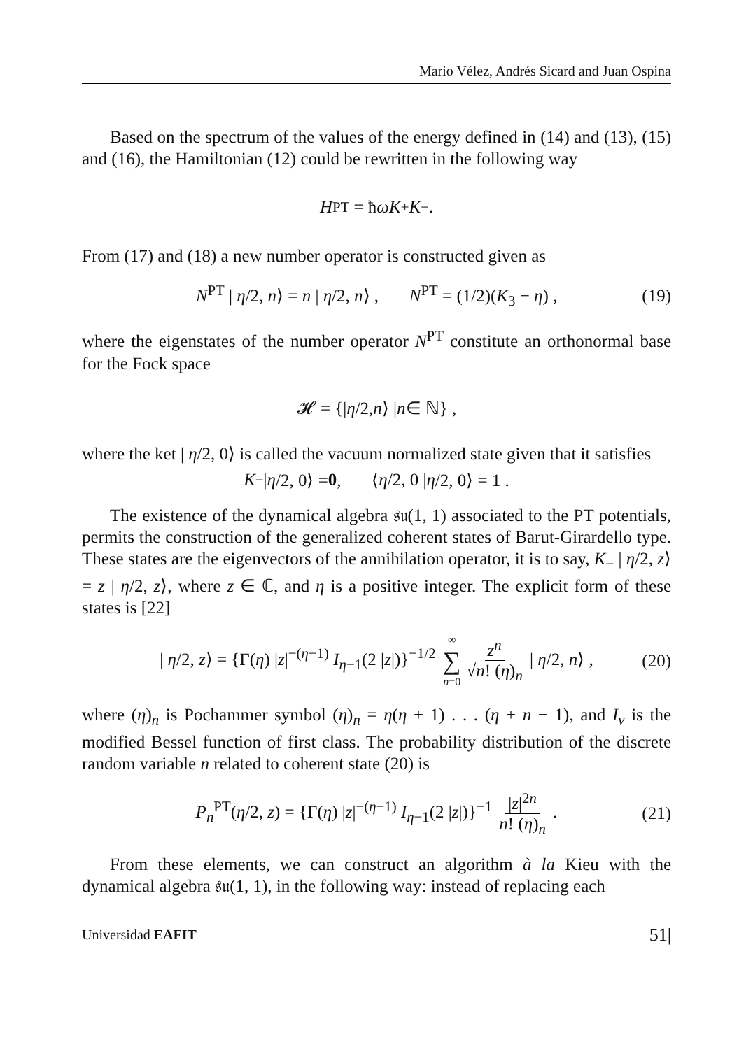Mario Vélez, Andrés Sicard and Juan Ospina
Based on the spectrum of the values of the energy defined in (14) and (13), (15) and (16), the Hamiltonian (12) could be rewritten in the following way
H<sup>PT</sup> = ħ ωK<sub>+</sub> K<sub>−</sub> .
From (17) and (18) a new number operator is constructed given as
N<sup>PT</sup> | η/2, n⟩ = n | η/2, n⟩ , N<sup>PT</sup> = (1/2)(K<sub>3</sub> − η) , (19)
where the eigenstates of the number operator N<sup>PT</sup> constitute an orthonormal base for the Fock space
𝓗 = {| η /2, n ⟩ | n ∈ ℕ} ,
where the ket | η/2, 0⟩ is called the vacuum normalized state given that it satisfies
K<sub>−</sub> | η /2, 0⟩ = 0 , ⟨ η /2, 0 | η /2, 0⟩ = 1 .
The existence of the dynamical algebra 𝔰𝔲(1, 1) associated to the PT potentials, permits the construction of the generalized coherent states of Barut-Girardello type. These states are the eigenvectors of the annihilation operator, it is to say, K<sub>−</sub> | η/2, z⟩ = z | η/2, z⟩, where z ∈ ℂ, and η is a positive integer. The explicit form of these states is [22]
| η/2, z⟩ = {Γ(η) |z|<sup>−(η−1)</sup> I<sub>η−1</sub>(2 |z|)}<sup>−1/2</sup> ∞ ∑ n=0 z<sup>n</sup> √n! (η)<sub>n</sub> | η/2, n⟩ , (20)
where (η)<sub>n</sub> is Pochammer symbol (η)<sub>n</sub> = η(η + 1) . . . (η + n − 1), and I<sub>ν</sub> is the modified Bessel function of first class. The probability distribution of the discrete random variable n related to coherent state (20) is
P<sub>n</sub><sup>PT</sup>(η/2, z) = {Γ(η) |z|<sup>−(η−1)</sup> I<sub>η−1</sub>(2 |z|)}<sup>−1</sup> |z|<sup>2n</sup> n! (η)<sub>n</sub> . (21)
From these elements, we can construct an algorithm à la Kieu with the dynamical algebra 𝔰𝔲(1, 1), in the following way: instead of replacing each
Universidad EAFIT 51|